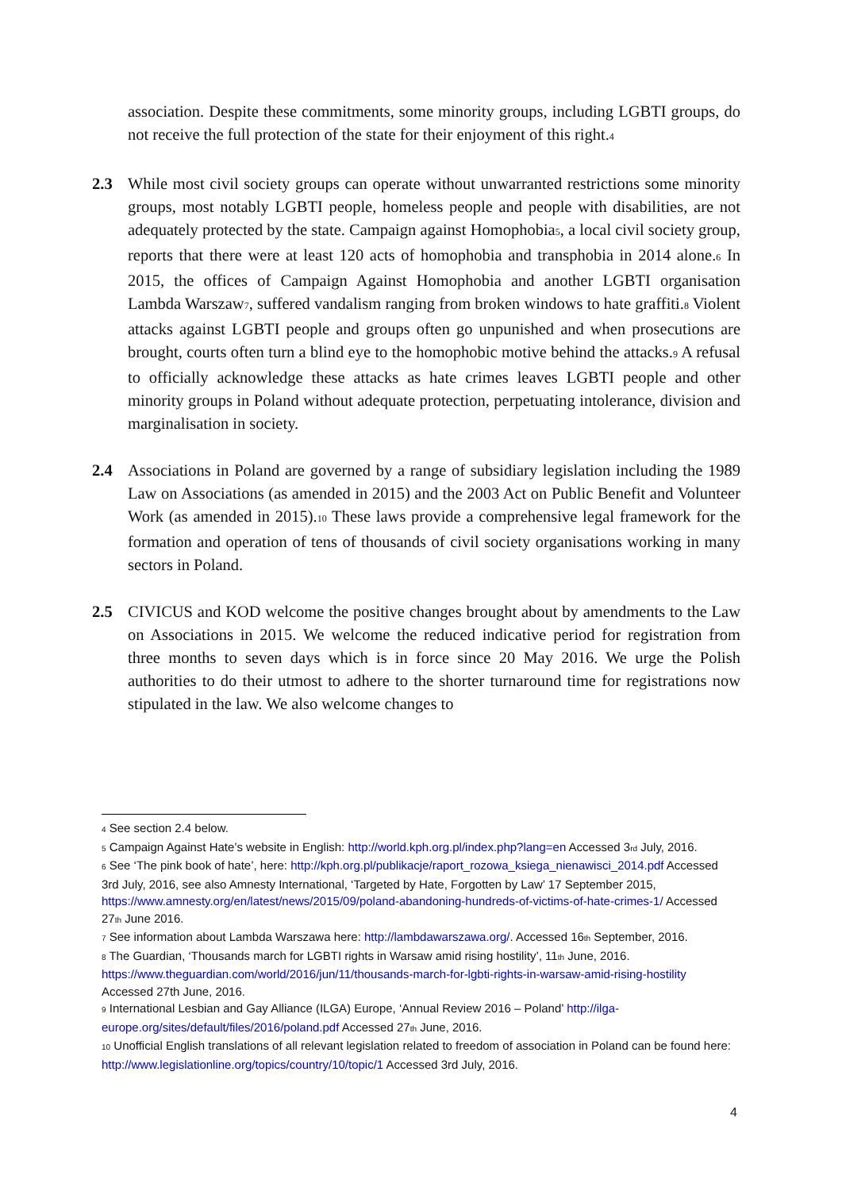association. Despite these commitments, some minority groups, including LGBTI groups, do not receive the full protection of the state for their enjoyment of this right.<sup>4</sup>
2.3 While most civil society groups can operate without unwarranted restrictions some minority groups, most notably LGBTI people, homeless people and people with disabilities, are not adequately protected by the state. Campaign against Homophobia<sup>5</sup>, a local civil society group, reports that there were at least 120 acts of homophobia and transphobia in 2014 alone.<sup>6</sup> In 2015, the offices of Campaign Against Homophobia and another LGBTI organisation Lambda Warszaw<sup>7</sup>, suffered vandalism ranging from broken windows to hate graffiti.<sup>8</sup> Violent attacks against LGBTI people and groups often go unpunished and when prosecutions are brought, courts often turn a blind eye to the homophobic motive behind the attacks.<sup>9</sup> A refusal to officially acknowledge these attacks as hate crimes leaves LGBTI people and other minority groups in Poland without adequate protection, perpetuating intolerance, division and marginalisation in society.
2.4 Associations in Poland are governed by a range of subsidiary legislation including the 1989 Law on Associations (as amended in 2015) and the 2003 Act on Public Benefit and Volunteer Work (as amended in 2015).<sup>10</sup> These laws provide a comprehensive legal framework for the formation and operation of tens of thousands of civil society organisations working in many sectors in Poland.
2.5 CIVICUS and KOD welcome the positive changes brought about by amendments to the Law on Associations in 2015. We welcome the reduced indicative period for registration from three months to seven days which is in force since 20 May 2016. We urge the Polish authorities to do their utmost to adhere to the shorter turnaround time for registrations now stipulated in the law. We also welcome changes to
<sup>4</sup> See section 2.4 below.
<sup>5</sup> Campaign Against Hate’s website in English: http://world.kph.org.pl/index.php?lang=en Accessed 3<sup>rd</sup> July, 2016.
<sup>6</sup> See ‘The pink book of hate’, here: http://kph.org.pl/publikacje/raport_rozowa_ksiega_nienawisci_2014.pdf Accessed 3rd July, 2016, see also Amnesty International, ‘Targeted by Hate, Forgotten by Law’ 17 September 2015, https://www.amnesty.org/en/latest/news/2015/09/poland-abandoning-hundreds-of-victims-of-hate-crimes-1/ Accessed 27<sup>th</sup> June 2016.
<sup>7</sup> See information about Lambda Warszawa here: http://lambdawarszawa.org/. Accessed 16<sup>th</sup> September, 2016.
<sup>8</sup> The Guardian, ‘Thousands march for LGBTI rights in Warsaw amid rising hostility’, 11<sup>th</sup> June, 2016. https://www.theguardian.com/world/2016/jun/11/thousands-march-for-lgbti-rights-in-warsaw-amid-rising-hostility Accessed 27th June, 2016.
<sup>9</sup> International Lesbian and Gay Alliance (ILGA) Europe, ‘Annual Review 2016 – Poland’ http://ilga-europe.org/sites/default/files/2016/poland.pdf Accessed 27<sup>th</sup> June, 2016.
<sup>10</sup> Unofficial English translations of all relevant legislation related to freedom of association in Poland can be found here: http://www.legislationline.org/topics/country/10/topic/1 Accessed 3rd July, 2016.
4